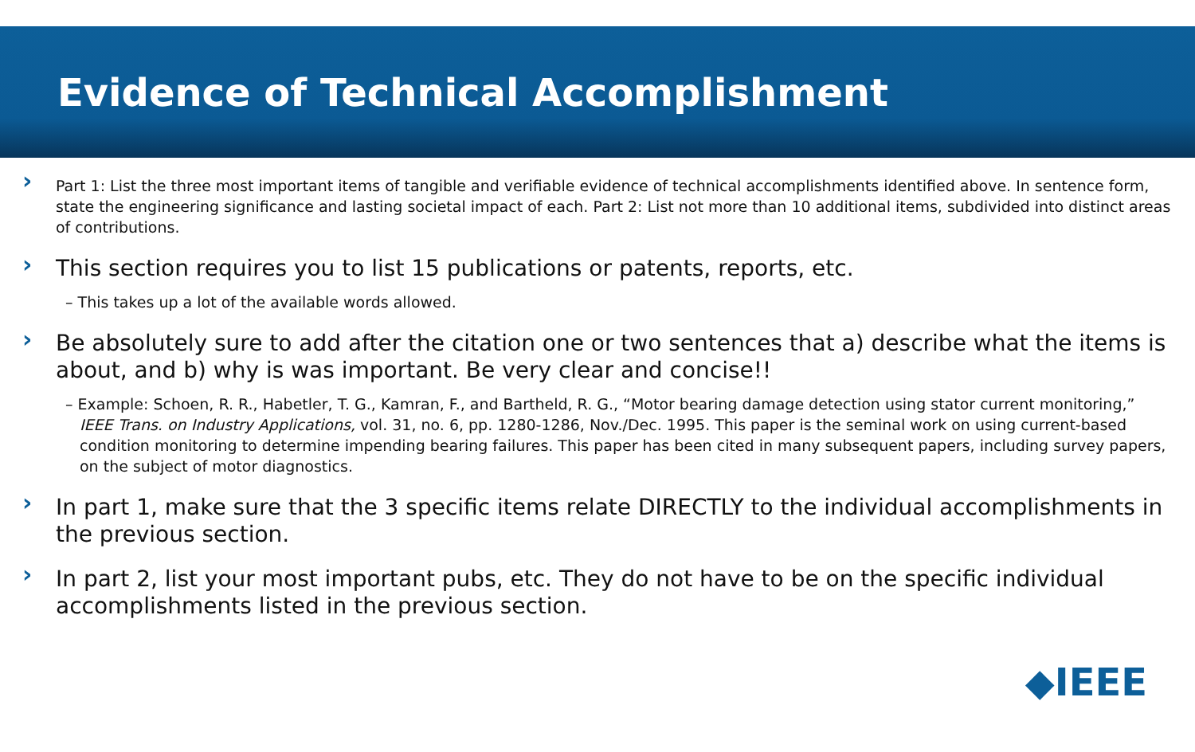Evidence of Technical Accomplishment
Part 1: List the three most important items of tangible and verifiable evidence of technical accomplishments identified above. In sentence form, state the engineering significance and lasting societal impact of each. Part 2: List not more than 10 additional items, subdivided into distinct areas of contributions.
This section requires you to list 15 publications or patents, reports, etc.
– This takes up a lot of the available words allowed.
Be absolutely sure to add after the citation one or two sentences that a) describe what the items is about, and b) why is was important. Be very clear and concise!!
– Example: Schoen, R. R., Habetler, T. G., Kamran, F., and Bartheld, R. G., “Motor bearing damage detection using stator current monitoring,” IEEE Trans. on Industry Applications, vol. 31, no. 6, pp. 1280-1286, Nov./Dec. 1995. This paper is the seminal work on using current-based condition monitoring to determine impending bearing failures. This paper has been cited in many subsequent papers, including survey papers, on the subject of motor diagnostics.
In part 1, make sure that the 3 specific items relate DIRECTLY to the individual accomplishments in the previous section.
In part 2, list your most important pubs, etc. They do not have to be on the specific individual accomplishments listed in the previous section.
◆IEEE